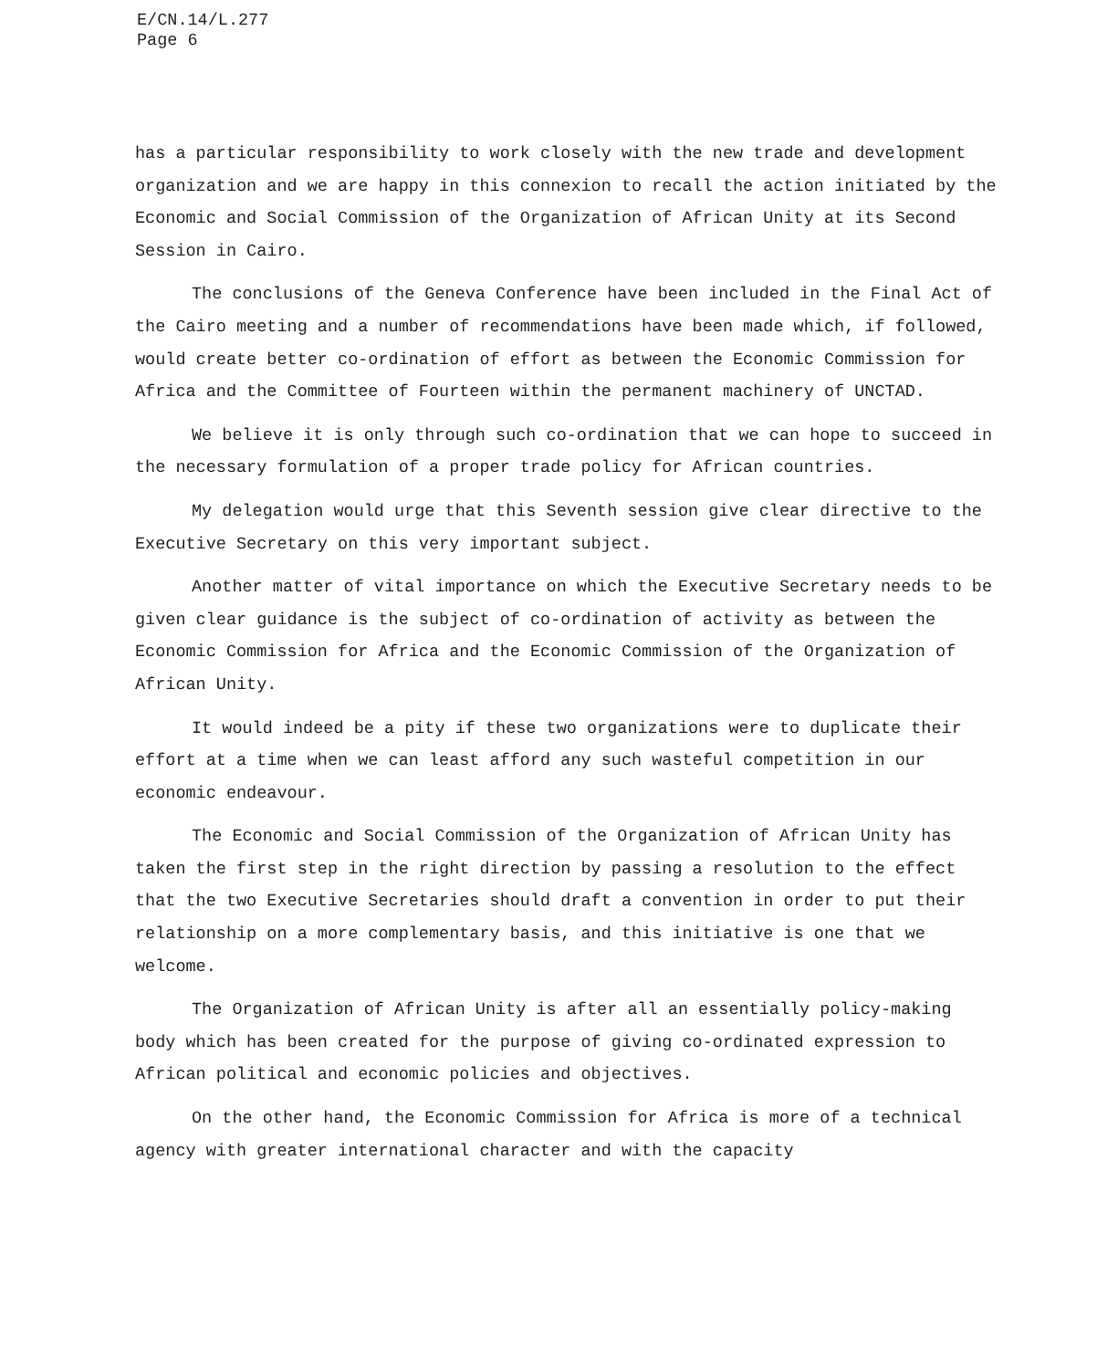E/CN.14/L.277
Page 6
has a particular responsibility to work closely with the new trade and development organization and we are happy in this connexion to recall the action initiated by the Economic and Social Commission of the Organization of African Unity at its Second Session in Cairo.
The conclusions of the Geneva Conference have been included in the Final Act of the Cairo meeting and a number of recommendations have been made which, if followed, would create better co-ordination of effort as between the Economic Commission for Africa and the Committee of Fourteen within the permanent machinery of UNCTAD.
We believe it is only through such co-ordination that we can hope to succeed in the necessary formulation of a proper trade policy for African countries.
My delegation would urge that this Seventh session give clear directive to the Executive Secretary on this very important subject.
Another matter of vital importance on which the Executive Secretary needs to be given clear guidance is the subject of co-ordination of activity as between the Economic Commission for Africa and the Economic Commission of the Organization of African Unity.
It would indeed be a pity if these two organizations were to duplicate their effort at a time when we can least afford any such wasteful competition in our economic endeavour.
The Economic and Social Commission of the Organization of African Unity has taken the first step in the right direction by passing a resolution to the effect that the two Executive Secretaries should draft a convention in order to put their relationship on a more complementary basis, and this initiative is one that we welcome.
The Organization of African Unity is after all an essentially policy-making body which has been created for the purpose of giving co-ordinated expression to African political and economic policies and objectives.
On the other hand, the Economic Commission for Africa is more of a technical agency with greater international character and with the capacity